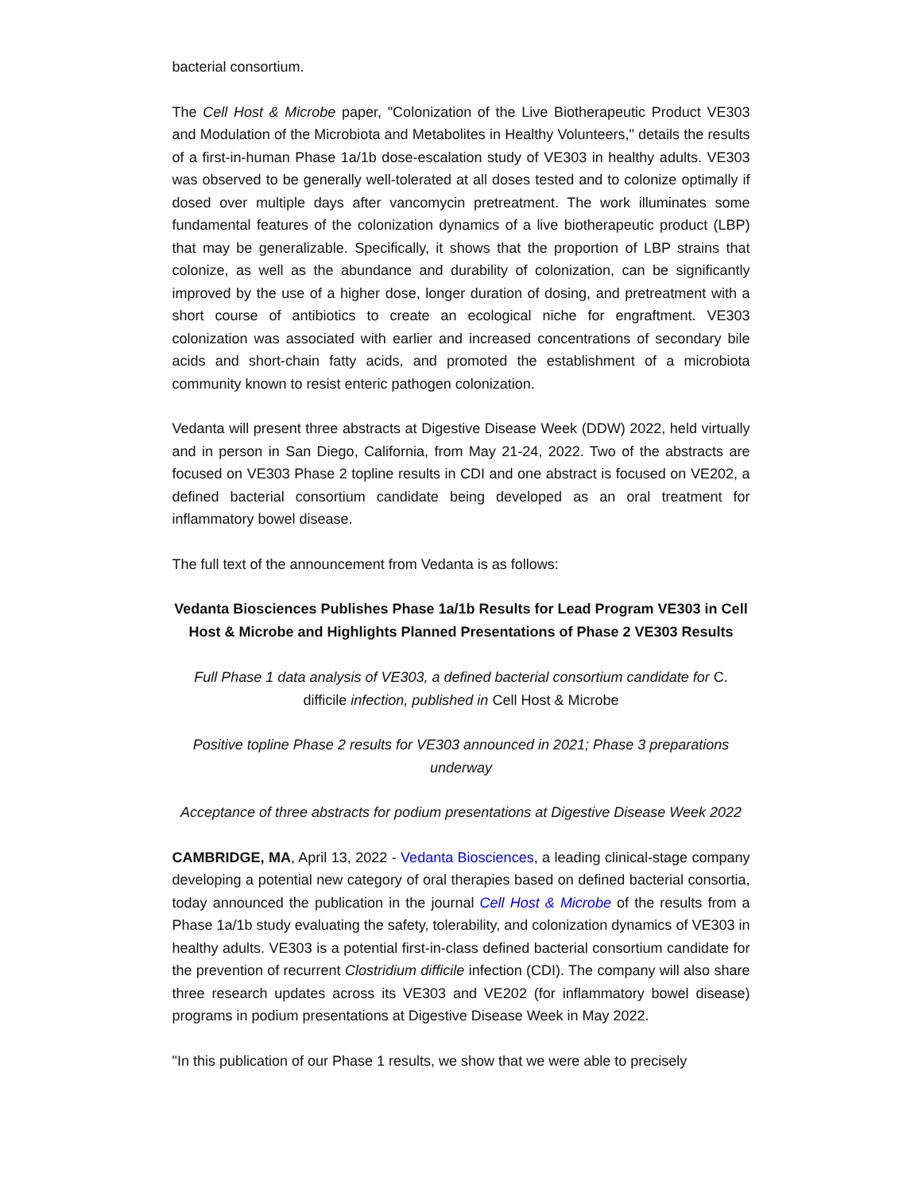bacterial consortium.
The Cell Host & Microbe paper, "Colonization of the Live Biotherapeutic Product VE303 and Modulation of the Microbiota and Metabolites in Healthy Volunteers," details the results of a first-in-human Phase 1a/1b dose-escalation study of VE303 in healthy adults. VE303 was observed to be generally well-tolerated at all doses tested and to colonize optimally if dosed over multiple days after vancomycin pretreatment. The work illuminates some fundamental features of the colonization dynamics of a live biotherapeutic product (LBP) that may be generalizable. Specifically, it shows that the proportion of LBP strains that colonize, as well as the abundance and durability of colonization, can be significantly improved by the use of a higher dose, longer duration of dosing, and pretreatment with a short course of antibiotics to create an ecological niche for engraftment. VE303 colonization was associated with earlier and increased concentrations of secondary bile acids and short-chain fatty acids, and promoted the establishment of a microbiota community known to resist enteric pathogen colonization.
Vedanta will present three abstracts at Digestive Disease Week (DDW) 2022, held virtually and in person in San Diego, California, from May 21-24, 2022. Two of the abstracts are focused on VE303 Phase 2 topline results in CDI and one abstract is focused on VE202, a defined bacterial consortium candidate being developed as an oral treatment for inflammatory bowel disease.
The full text of the announcement from Vedanta is as follows:
Vedanta Biosciences Publishes Phase 1a/1b Results for Lead Program VE303 in Cell Host & Microbe and Highlights Planned Presentations of Phase 2 VE303 Results
Full Phase 1 data analysis of VE303, a defined bacterial consortium candidate for C. difficile infection, published in Cell Host & Microbe
Positive topline Phase 2 results for VE303 announced in 2021; Phase 3 preparations underway
Acceptance of three abstracts for podium presentations at Digestive Disease Week 2022
CAMBRIDGE, MA, April 13, 2022 - Vedanta Biosciences, a leading clinical-stage company developing a potential new category of oral therapies based on defined bacterial consortia, today announced the publication in the journal Cell Host & Microbe of the results from a Phase 1a/1b study evaluating the safety, tolerability, and colonization dynamics of VE303 in healthy adults. VE303 is a potential first-in-class defined bacterial consortium candidate for the prevention of recurrent Clostridium difficile infection (CDI). The company will also share three research updates across its VE303 and VE202 (for inflammatory bowel disease) programs in podium presentations at Digestive Disease Week in May 2022.
"In this publication of our Phase 1 results, we show that we were able to precisely